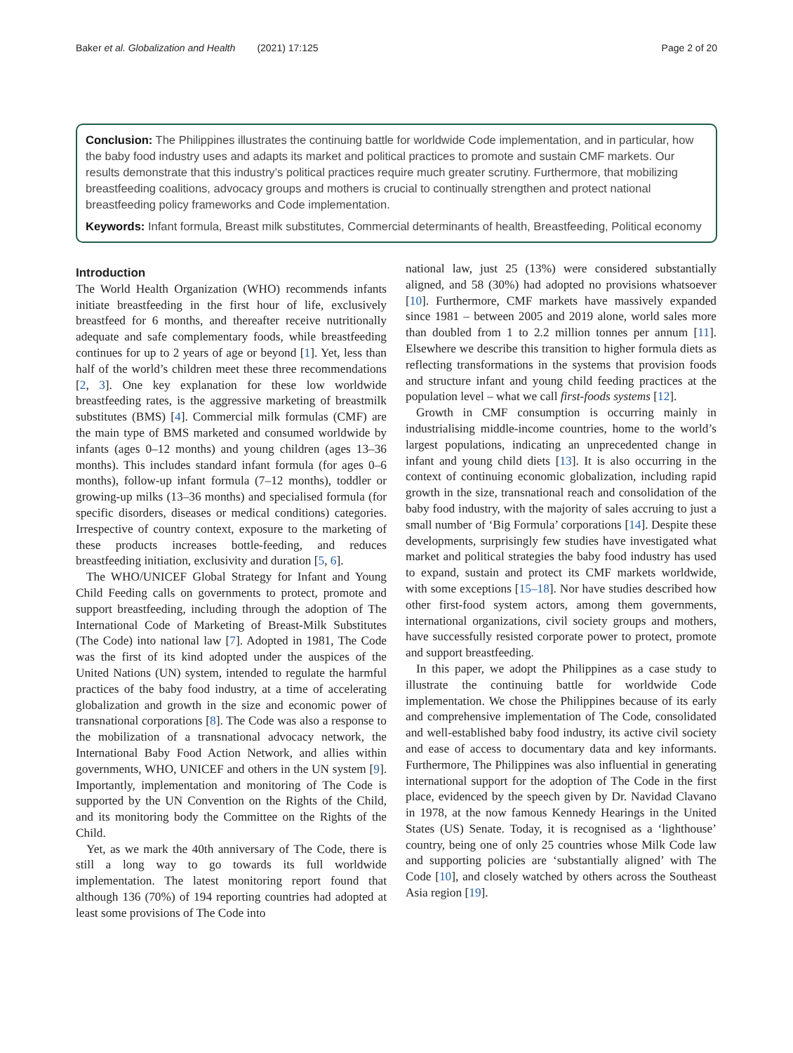Baker et al. Globalization and Health (2021) 17:125 Page 2 of 20
Conclusion: The Philippines illustrates the continuing battle for worldwide Code implementation, and in particular, how the baby food industry uses and adapts its market and political practices to promote and sustain CMF markets. Our results demonstrate that this industry’s political practices require much greater scrutiny. Furthermore, that mobilizing breastfeeding coalitions, advocacy groups and mothers is crucial to continually strengthen and protect national breastfeeding policy frameworks and Code implementation.
Keywords: Infant formula, Breast milk substitutes, Commercial determinants of health, Breastfeeding, Political economy
Introduction
The World Health Organization (WHO) recommends infants initiate breastfeeding in the first hour of life, exclusively breastfeed for 6 months, and thereafter receive nutritionally adequate and safe complementary foods, while breastfeeding continues for up to 2 years of age or beyond [1]. Yet, less than half of the world’s children meet these three recommendations [2, 3]. One key explanation for these low worldwide breastfeeding rates, is the aggressive marketing of breastmilk substitutes (BMS) [4]. Commercial milk formulas (CMF) are the main type of BMS marketed and consumed worldwide by infants (ages 0–12 months) and young children (ages 13–36 months). This includes standard infant formula (for ages 0–6 months), follow-up infant formula (7–12 months), toddler or growing-up milks (13–36 months) and specialised formula (for specific disorders, diseases or medical conditions) categories. Irrespective of country context, exposure to the marketing of these products increases bottle-feeding, and reduces breastfeeding initiation, exclusivity and duration [5, 6].
The WHO/UNICEF Global Strategy for Infant and Young Child Feeding calls on governments to protect, promote and support breastfeeding, including through the adoption of The International Code of Marketing of Breast-Milk Substitutes (The Code) into national law [7]. Adopted in 1981, The Code was the first of its kind adopted under the auspices of the United Nations (UN) system, intended to regulate the harmful practices of the baby food industry, at a time of accelerating globalization and growth in the size and economic power of transnational corporations [8]. The Code was also a response to the mobilization of a transnational advocacy network, the International Baby Food Action Network, and allies within governments, WHO, UNICEF and others in the UN system [9]. Importantly, implementation and monitoring of The Code is supported by the UN Convention on the Rights of the Child, and its monitoring body the Committee on the Rights of the Child.
Yet, as we mark the 40th anniversary of The Code, there is still a long way to go towards its full worldwide implementation. The latest monitoring report found that although 136 (70%) of 194 reporting countries had adopted at least some provisions of The Code into
national law, just 25 (13%) were considered substantially aligned, and 58 (30%) had adopted no provisions whatsoever [10]. Furthermore, CMF markets have massively expanded since 1981 – between 2005 and 2019 alone, world sales more than doubled from 1 to 2.2 million tonnes per annum [11]. Elsewhere we describe this transition to higher formula diets as reflecting transformations in the systems that provision foods and structure infant and young child feeding practices at the population level – what we call first-foods systems [12].
Growth in CMF consumption is occurring mainly in industrialising middle-income countries, home to the world’s largest populations, indicating an unprecedented change in infant and young child diets [13]. It is also occurring in the context of continuing economic globalization, including rapid growth in the size, transnational reach and consolidation of the baby food industry, with the majority of sales accruing to just a small number of ‘Big Formula’ corporations [14]. Despite these developments, surprisingly few studies have investigated what market and political strategies the baby food industry has used to expand, sustain and protect its CMF markets worldwide, with some exceptions [15–18]. Nor have studies described how other first-food system actors, among them governments, international organizations, civil society groups and mothers, have successfully resisted corporate power to protect, promote and support breastfeeding.
In this paper, we adopt the Philippines as a case study to illustrate the continuing battle for worldwide Code implementation. We chose the Philippines because of its early and comprehensive implementation of The Code, consolidated and well-established baby food industry, its active civil society and ease of access to documentary data and key informants. Furthermore, The Philippines was also influential in generating international support for the adoption of The Code in the first place, evidenced by the speech given by Dr. Navidad Clavano in 1978, at the now famous Kennedy Hearings in the United States (US) Senate. Today, it is recognised as a ‘lighthouse’ country, being one of only 25 countries whose Milk Code law and supporting policies are ‘substantially aligned’ with The Code [10], and closely watched by others across the Southeast Asia region [19].